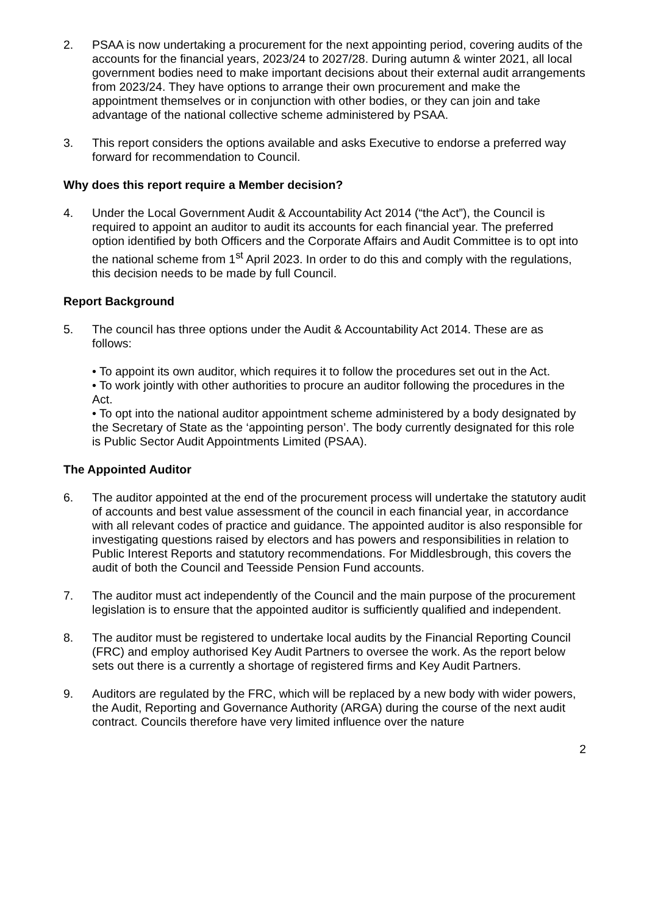2. PSAA is now undertaking a procurement for the next appointing period, covering audits of the accounts for the financial years, 2023/24 to 2027/28. During autumn & winter 2021, all local government bodies need to make important decisions about their external audit arrangements from 2023/24. They have options to arrange their own procurement and make the appointment themselves or in conjunction with other bodies, or they can join and take advantage of the national collective scheme administered by PSAA.
3. This report considers the options available and asks Executive to endorse a preferred way forward for recommendation to Council.
Why does this report require a Member decision?
4. Under the Local Government Audit & Accountability Act 2014 (“the Act”), the Council is required to appoint an auditor to audit its accounts for each financial year. The preferred option identified by both Officers and the Corporate Affairs and Audit Committee is to opt into the national scheme from 1<sup>st</sup> April 2023. In order to do this and comply with the regulations, this decision needs to be made by full Council.
Report Background
5. The council has three options under the Audit & Accountability Act 2014. These are as follows:
• To appoint its own auditor, which requires it to follow the procedures set out in the Act.
• To work jointly with other authorities to procure an auditor following the procedures in the Act.
• To opt into the national auditor appointment scheme administered by a body designated by the Secretary of State as the ‘appointing person’. The body currently designated for this role is Public Sector Audit Appointments Limited (PSAA).
The Appointed Auditor
6. The auditor appointed at the end of the procurement process will undertake the statutory audit of accounts and best value assessment of the council in each financial year, in accordance with all relevant codes of practice and guidance. The appointed auditor is also responsible for investigating questions raised by electors and has powers and responsibilities in relation to Public Interest Reports and statutory recommendations. For Middlesbrough, this covers the audit of both the Council and Teesside Pension Fund accounts.
7. The auditor must act independently of the Council and the main purpose of the procurement legislation is to ensure that the appointed auditor is sufficiently qualified and independent.
8. The auditor must be registered to undertake local audits by the Financial Reporting Council (FRC) and employ authorised Key Audit Partners to oversee the work. As the report below sets out there is a currently a shortage of registered firms and Key Audit Partners.
9. Auditors are regulated by the FRC, which will be replaced by a new body with wider powers, the Audit, Reporting and Governance Authority (ARGA) during the course of the next audit contract. Councils therefore have very limited influence over the nature
2